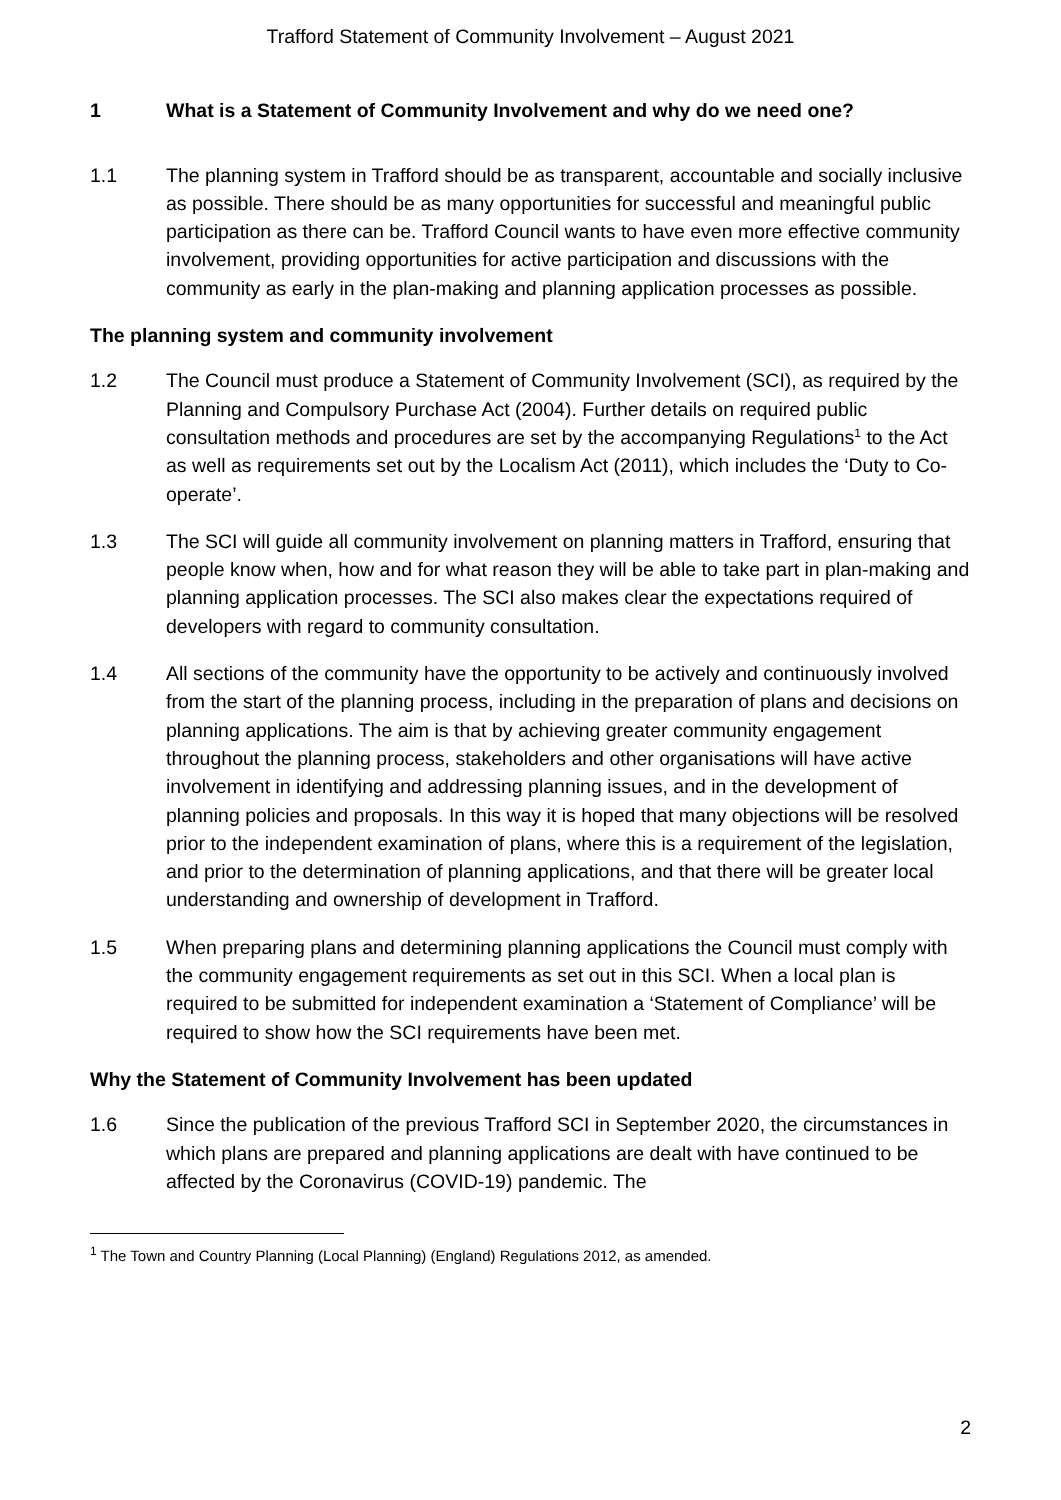Trafford Statement of Community Involvement – August 2021
1 What is a Statement of Community Involvement and why do we need one?
1.1 The planning system in Trafford should be as transparent, accountable and socially inclusive as possible. There should be as many opportunities for successful and meaningful public participation as there can be. Trafford Council wants to have even more effective community involvement, providing opportunities for active participation and discussions with the community as early in the plan-making and planning application processes as possible.
The planning system and community involvement
1.2 The Council must produce a Statement of Community Involvement (SCI), as required by the Planning and Compulsory Purchase Act (2004). Further details on required public consultation methods and procedures are set by the accompanying Regulations<sup>1</sup> to the Act as well as requirements set out by the Localism Act (2011), which includes the ‘Duty to Co-operate’.
1.3 The SCI will guide all community involvement on planning matters in Trafford, ensuring that people know when, how and for what reason they will be able to take part in plan-making and planning application processes. The SCI also makes clear the expectations required of developers with regard to community consultation.
1.4 All sections of the community have the opportunity to be actively and continuously involved from the start of the planning process, including in the preparation of plans and decisions on planning applications. The aim is that by achieving greater community engagement throughout the planning process, stakeholders and other organisations will have active involvement in identifying and addressing planning issues, and in the development of planning policies and proposals. In this way it is hoped that many objections will be resolved prior to the independent examination of plans, where this is a requirement of the legislation, and prior to the determination of planning applications, and that there will be greater local understanding and ownership of development in Trafford.
1.5 When preparing plans and determining planning applications the Council must comply with the community engagement requirements as set out in this SCI. When a local plan is required to be submitted for independent examination a ‘Statement of Compliance’ will be required to show how the SCI requirements have been met.
Why the Statement of Community Involvement has been updated
1.6 Since the publication of the previous Trafford SCI in September 2020, the circumstances in which plans are prepared and planning applications are dealt with have continued to be affected by the Coronavirus (COVID-19) pandemic. The
<sup>1</sup> The Town and Country Planning (Local Planning) (England) Regulations 2012, as amended.
2